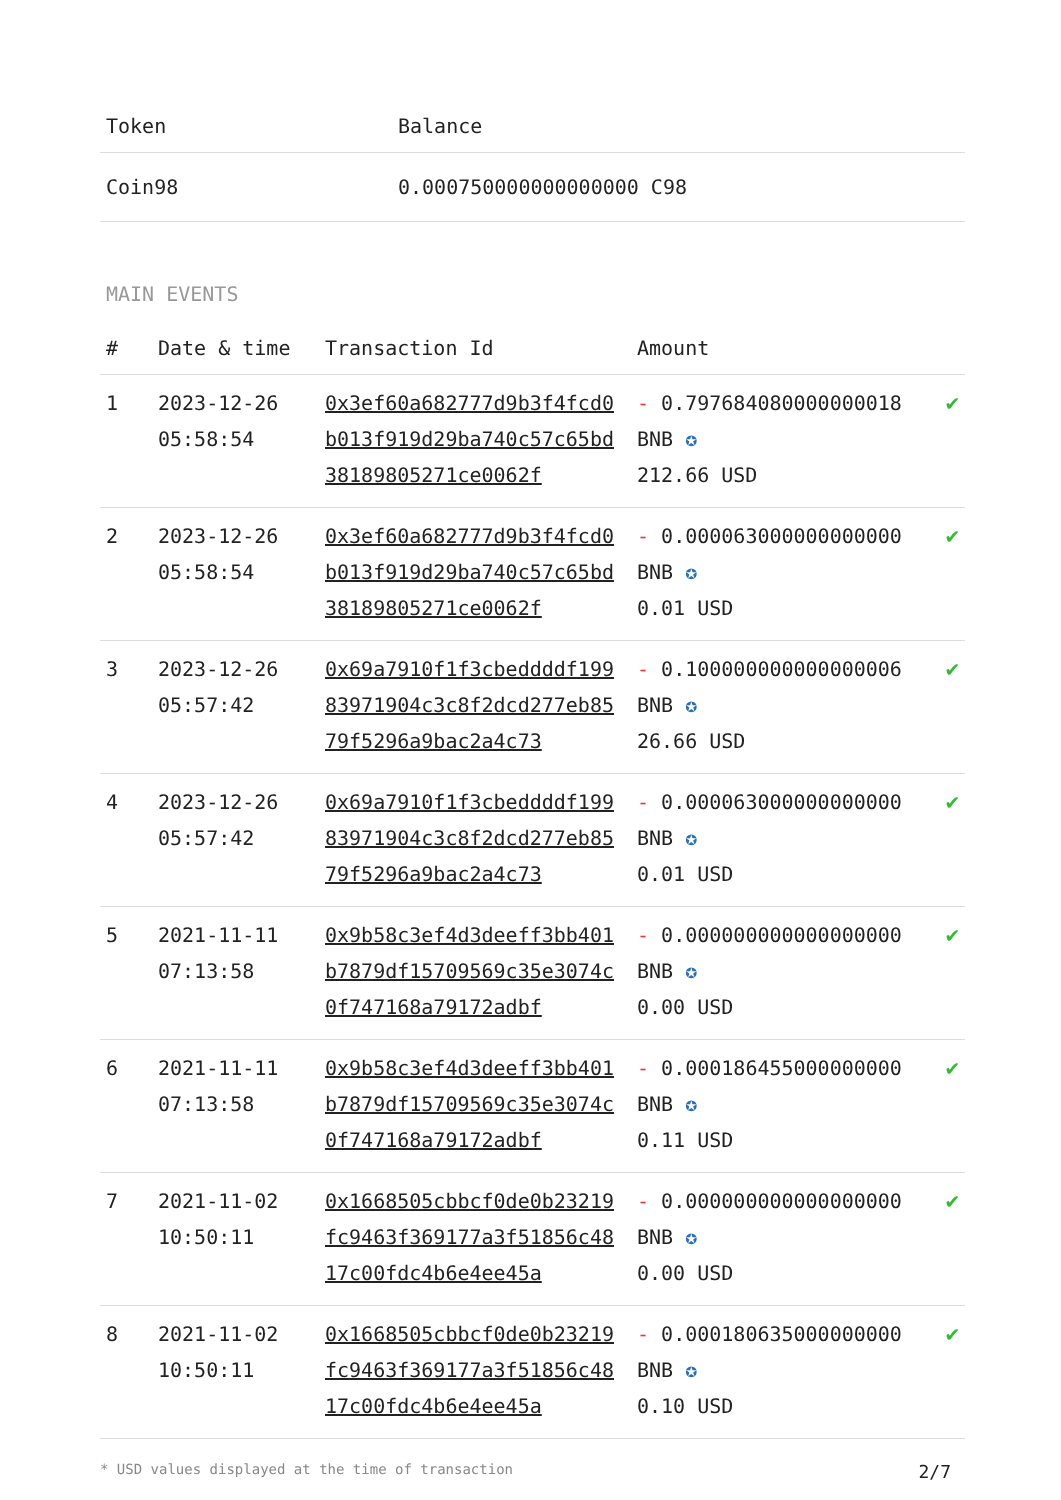| Token | Balance |
| --- | --- |
| Coin98 | 0.000750000000000000 C98 |
MAIN EVENTS
| # | Date & time | Transaction Id | Amount | |
| --- | --- | --- | --- | --- |
| 1 | 2023-12-26 05:58:54 | 0x3ef60a682777d9b3f4fcd0b013f919d29ba740c57c65bd38189805271ce0062f | - 0.797684080000000018 BNB ✪ 212.66 USD | ✔ |
| 2 | 2023-12-26 05:58:54 | 0x3ef60a682777d9b3f4fcd0b013f919d29ba740c57c65bd38189805271ce0062f | - 0.000063000000000000 BNB ✪ 0.01 USD | ✔ |
| 3 | 2023-12-26 05:57:42 | 0x69a7910f1f3cbeddddf19983971904c3c8f2dcd277eb8579f5296a9bac2a4c73 | - 0.100000000000000006 BNB ✪ 26.66 USD | ✔ |
| 4 | 2023-12-26 05:57:42 | 0x69a7910f1f3cbeddddf19983971904c3c8f2dcd277eb8579f5296a9bac2a4c73 | - 0.000063000000000000 BNB ✪ 0.01 USD | ✔ |
| 5 | 2021-11-11 07:13:58 | 0x9b58c3ef4d3deeff3bb401b7879df15709569c35e3074c0f747168a79172adbf | - 0.000000000000000000 BNB ✪ 0.00 USD | ✔ |
| 6 | 2021-11-11 07:13:58 | 0x9b58c3ef4d3deeff3bb401b7879df15709569c35e3074c0f747168a79172adbf | - 0.000186455000000000 BNB ✪ 0.11 USD | ✔ |
| 7 | 2021-11-02 10:50:11 | 0x1668505cbbcf0de0b23219fc9463f369177a3f51856c4817c00fdc4b6e4ee45a | - 0.000000000000000000 BNB ✪ 0.00 USD | ✔ |
| 8 | 2021-11-02 10:50:11 | 0x1668505cbbcf0de0b23219fc9463f369177a3f51856c4817c00fdc4b6e4ee45a | - 0.000180635000000000 BNB ✪ 0.10 USD | ✔ |
* USD values displayed at the time of transaction 2/7